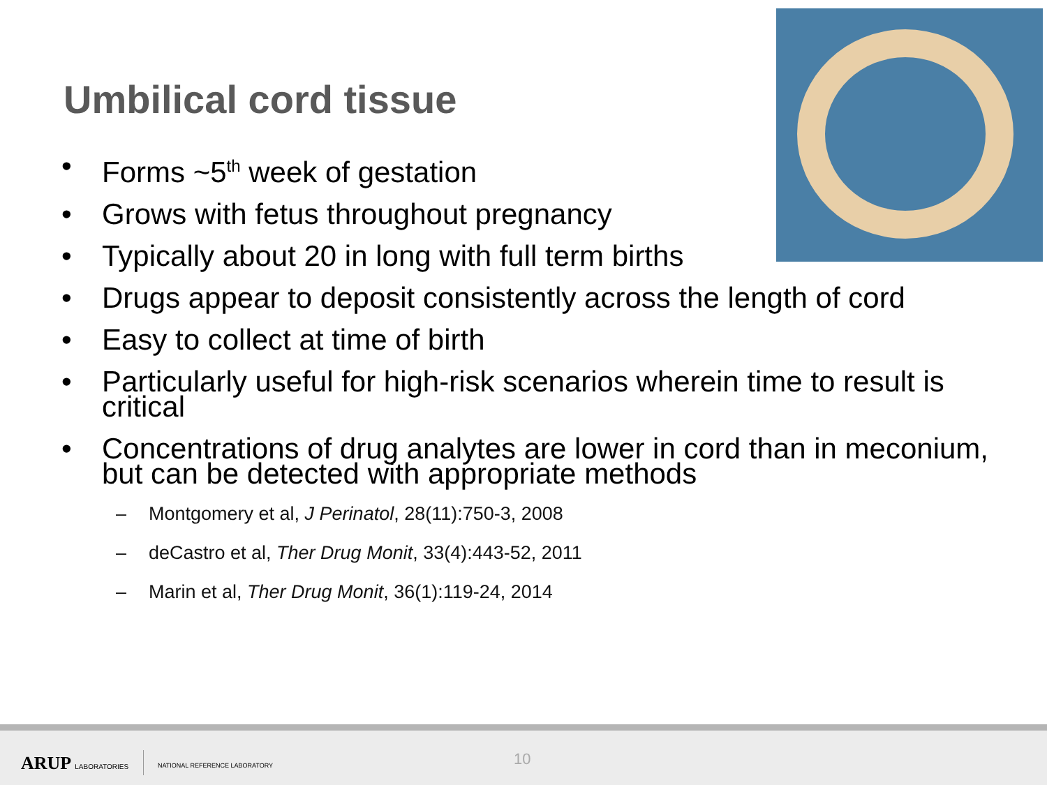Umbilical cord tissue
• Forms ~5<sup>th</sup> week of gestation
• Grows with fetus throughout pregnancy
• Typically about 20 in long with full term births
• Drugs appear to deposit consistently across the length of cord
• Easy to collect at time of birth
• Particularly useful for high-risk scenarios wherein time to result is critical
• Concentrations of drug analytes are lower in cord than in meconium, but can be detected with appropriate methods
– Montgomery et al, J Perinatol, 28(11):750-3, 2008
– deCastro et al, Ther Drug Monit, 33(4):443-52, 2011
– Marin et al, Ther Drug Monit, 36(1):119-24, 2014
ARUP LABORATORIES NATIONAL REFERENCE LABORATORY 10